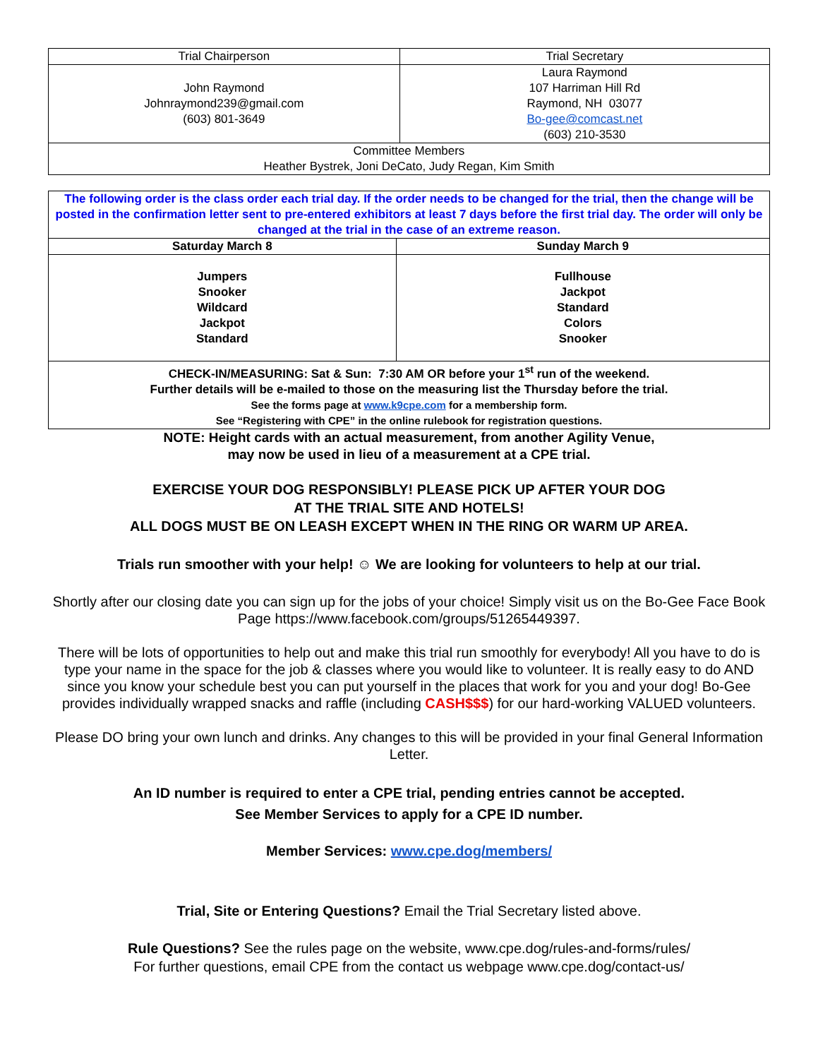| Trial Chairperson | Trial Secretary |
| --- | --- |
| John Raymond Johnraymond239@gmail.com (603) 801-3649 | Laura Raymond 107 Harriman Hill Rd Raymond, NH 03077 Bo-gee@comcast.net (603) 210-3530 |
| Committee Members Heather Bystrek, Joni DeCato, Judy Regan, Kim Smith | |
| The following order is the class order each trial day. If the order needs to be changed for the trial, then the change will be posted in the confirmation letter sent to pre-entered exhibitors at least 7 days before the first trial day. The order will only be changed at the trial in the case of an extreme reason. | |
| Saturday March 8 | Sunday March 9 |
| Jumpers Snooker Wildcard Jackpot Standard | Fullhouse Jackpot Standard Colors Snooker |
| CHECK-IN/MEASURING: Sat & Sun: 7:30 AM OR before your 1<sup>st</sup> run of the weekend. Further details will be e-mailed to those on the measuring list the Thursday before the trial. See the forms page at www.k9cpe.com for a membership form. See “Registering with CPE” in the online rulebook for registration questions. | |
NOTE: Height cards with an actual measurement, from another Agility Venue,
may now be used in lieu of a measurement at a CPE trial.
EXERCISE YOUR DOG RESPONSIBLY! PLEASE PICK UP AFTER YOUR DOG
AT THE TRIAL SITE AND HOTELS!
ALL DOGS MUST BE ON LEASH EXCEPT WHEN IN THE RING OR WARM UP AREA.
Trials run smoother with your help! ☺ We are looking for volunteers to help at our trial.
Shortly after our closing date you can sign up for the jobs of your choice! Simply visit us on the Bo-Gee Face Book Page https://www.facebook.com/groups/51265449397.
There will be lots of opportunities to help out and make this trial run smoothly for everybody! All you have to do is type your name in the space for the job & classes where you would like to volunteer. It is really easy to do AND since you know your schedule best you can put yourself in the places that work for you and your dog! Bo-Gee provides individually wrapped snacks and raffle (including CASH$$$) for our hard-working VALUED volunteers.
Please DO bring your own lunch and drinks. Any changes to this will be provided in your final General Information Letter.
An ID number is required to enter a CPE trial, pending entries cannot be accepted.
See Member Services to apply for a CPE ID number.
Member Services: www.cpe.dog/members/
Trial, Site or Entering Questions? Email the Trial Secretary listed above.
Rule Questions? See the rules page on the website, www.cpe.dog/rules-and-forms/rules/
For further questions, email CPE from the contact us webpage www.cpe.dog/contact-us/